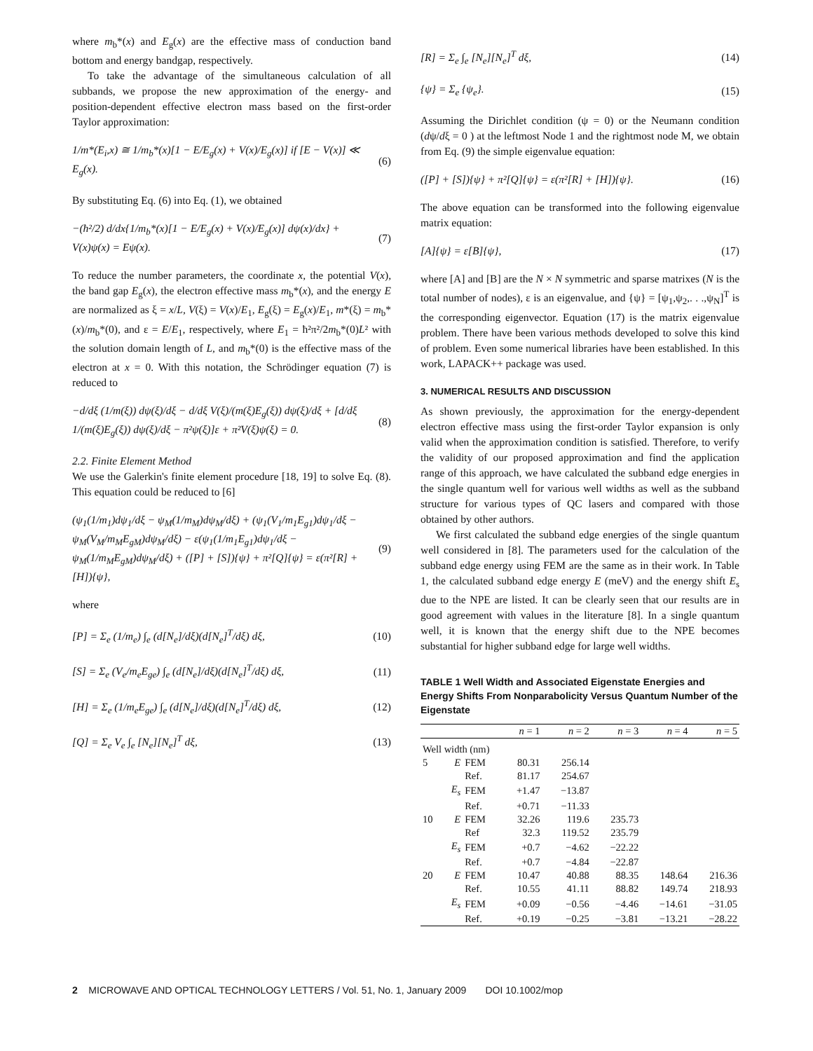where m<sub>b</sub>*(x) and E<sub>g</sub>(x) are the effective mass of conduction band bottom and energy bandgap, respectively.
To take the advantage of the simultaneous calculation of all subbands, we propose the new approximation of the energy- and position-dependent effective electron mass based on the first-order Taylor approximation:
1/m*(E<sub>i</sub>,x) ≅ 1/m<sub>b</sub>*(x)[1 − E/E<sub>g</sub>(x) + V(x)/E<sub>g</sub>(x)] if [E − V(x)] ≪ E<sub>g</sub>(x). (6)
By substituting Eq. (6) into Eq. (1), we obtained
−(ħ²/2) d/dx{1/m<sub>b</sub>*(x)[1 − E/E<sub>g</sub>(x) + V(x)/E<sub>g</sub>(x)] dψ(x)/dx} + V(x)ψ(x) = Eψ(x). (7)
To reduce the number parameters, the coordinate x, the potential V(x), the band gap E<sub>g</sub>(x), the electron effective mass m<sub>b</sub>*(x), and the energy E are normalized as ξ = x/L, V(ξ) = V(x)/E<sub>1</sub>, E<sub>g</sub>(ξ) = E<sub>g</sub>(x)/E<sub>1</sub>, m*(ξ) = m<sub>b</sub>*(x)/m<sub>b</sub>*(0), and ε = E/E<sub>1</sub>, respectively, where E<sub>1</sub> = ħ²π²/2m<sub>b</sub>*(0)L² with the solution domain length of L, and m<sub>b</sub>*(0) is the effective mass of the electron at x = 0. With this notation, the Schrödinger equation (7) is reduced to
−d/dξ (1/m(ξ)) dψ(ξ)/dξ − d/dξ V(ξ)/(m(ξ)E<sub>g</sub>(ξ)) dψ(ξ)/dξ + [d/dξ 1/(m(ξ)E<sub>g</sub>(ξ)) dψ(ξ)/dξ − π²ψ(ξ)]ε + π²V(ξ)ψ(ξ) = 0. (8)
2.2. Finite Element Method
We use the Galerkin's finite element procedure [18, 19] to solve Eq. (8). This equation could be reduced to [6]
(ψ<sub>1</sub>(1/m<sub>1</sub>)dψ<sub>1</sub>/dξ − ψ<sub>M</sub>(1/m<sub>M</sub>)dψ<sub>M</sub>/dξ) + (ψ<sub>1</sub>(V<sub>1</sub>/m<sub>1</sub>E<sub>g1</sub>)dψ<sub>1</sub>/dξ − ψ<sub>M</sub>(V<sub>M</sub>/m<sub>M</sub>E<sub>gM</sub>)dψ<sub>M</sub>/dξ) − ε(ψ<sub>1</sub>(1/m<sub>1</sub>E<sub>g1</sub>)dψ<sub>1</sub>/dξ − ψ<sub>M</sub>(1/m<sub>M</sub>E<sub>gM</sub>)dψ<sub>M</sub>/dξ) + ([P] + [S]){ψ} + π²[Q]{ψ} = ε(π²[R] + [H]){ψ}, (9)
where
[P] = Σ<sub>e</sub> (1/m<sub>e</sub>) ∫<sub>e</sub> (d[N<sub>e</sub>]/dξ)(d[N<sub>e</sub>]<sup>T</sup>/dξ) dξ, (10)
[S] = Σ<sub>e</sub> (V<sub>e</sub>/m<sub>e</sub>E<sub>ge</sub>) ∫<sub>e</sub> (d[N<sub>e</sub>]/dξ)(d[N<sub>e</sub>]<sup>T</sup>/dξ) dξ, (11)
[H] = Σ<sub>e</sub> (1/m<sub>e</sub>E<sub>ge</sub>) ∫<sub>e</sub> (d[N<sub>e</sub>]/dξ)(d[N<sub>e</sub>]<sup>T</sup>/dξ) dξ, (12)
[Q] = Σ<sub>e</sub> V<sub>e</sub> ∫<sub>e</sub> [N<sub>e</sub>][N<sub>e</sub>]<sup>T</sup> dξ, (13)
[R] = Σ<sub>e</sub> ∫<sub>e</sub> [N<sub>e</sub>][N<sub>e</sub>]<sup>T</sup> dξ, (14)
{ψ} = Σ<sub>e</sub> {ψ<sub>e</sub>}. (15)
Assuming the Dirichlet condition (ψ = 0) or the Neumann condition (dψ/dξ = 0 ) at the leftmost Node 1 and the rightmost node M, we obtain from Eq. (9) the simple eigenvalue equation:
([P] + [S]){ψ} + π²[Q]{ψ} = ε(π²[R] + [H]){ψ}. (16)
The above equation can be transformed into the following eigenvalue matrix equation:
[A]{ψ} = ε[B]{ψ}, (17)
where [A] and [B] are the N × N symmetric and sparse matrixes (N is the total number of nodes), ε is an eigenvalue, and {ψ} = [ψ<sub>1</sub>,ψ<sub>2</sub>,. . .,ψ<sub>N</sub>]<sup>T</sup> is the corresponding eigenvector. Equation (17) is the matrix eigenvalue problem. There have been various methods developed to solve this kind of problem. Even some numerical libraries have been established. In this work, LAPACK++ package was used.
3. NUMERICAL RESULTS AND DISCUSSION
As shown previously, the approximation for the energy-dependent electron effective mass using the first-order Taylor expansion is only valid when the approximation condition is satisfied. Therefore, to verify the validity of our proposed approximation and find the application range of this approach, we have calculated the subband edge energies in the single quantum well for various well widths as well as the subband structure for various types of QC lasers and compared with those obtained by other authors.
We first calculated the subband edge energies of the single quantum well considered in [8]. The parameters used for the calculation of the subband edge energy using FEM are the same as in their work. In Table 1, the calculated subband edge energy E (meV) and the energy shift E<sub>s</sub> due to the NPE are listed. It can be clearly seen that our results are in good agreement with values in the literature [8]. In a single quantum well, it is known that the energy shift due to the NPE becomes substantial for higher subband edge for large well widths.
TABLE 1 Well Width and Associated Eigenstate Energies and Energy Shifts From Nonparabolicity Versus Quantum Number of the Eigenstate
| | | | n = 1 | n = 2 | n = 3 | n = 4 | n = 5 |
| --- | --- | --- | --- | --- | --- | --- | --- |
| Well width (nm) | | | | | | | |
| 5 | E | FEM | 80.31 | 256.14 | | | |
| | | Ref. | 81.17 | 254.67 | | | |
| | E<sub>s</sub> | FEM | +1.47 | −13.87 | | | |
| | | Ref. | +0.71 | −11.33 | | | |
| 10 | E | FEM | 32.26 | 119.6 | 235.73 | | |
| | | Ref | 32.3 | 119.52 | 235.79 | | |
| | E<sub>s</sub> | FEM | +0.7 | −4.62 | −22.22 | | |
| | | Ref. | +0.7 | −4.84 | −22.87 | | |
| 20 | E | FEM | 10.47 | 40.88 | 88.35 | 148.64 | 216.36 |
| | | Ref. | 10.55 | 41.11 | 88.82 | 149.74 | 218.93 |
| | E<sub>s</sub> | FEM | +0.09 | −0.56 | −4.46 | −14.61 | −31.05 |
| | | Ref. | +0.19 | −0.25 | −3.81 | −13.21 | −28.22 |
2 MICROWAVE AND OPTICAL TECHNOLOGY LETTERS / Vol. 51, No. 1, January 2009 DOI 10.1002/mop